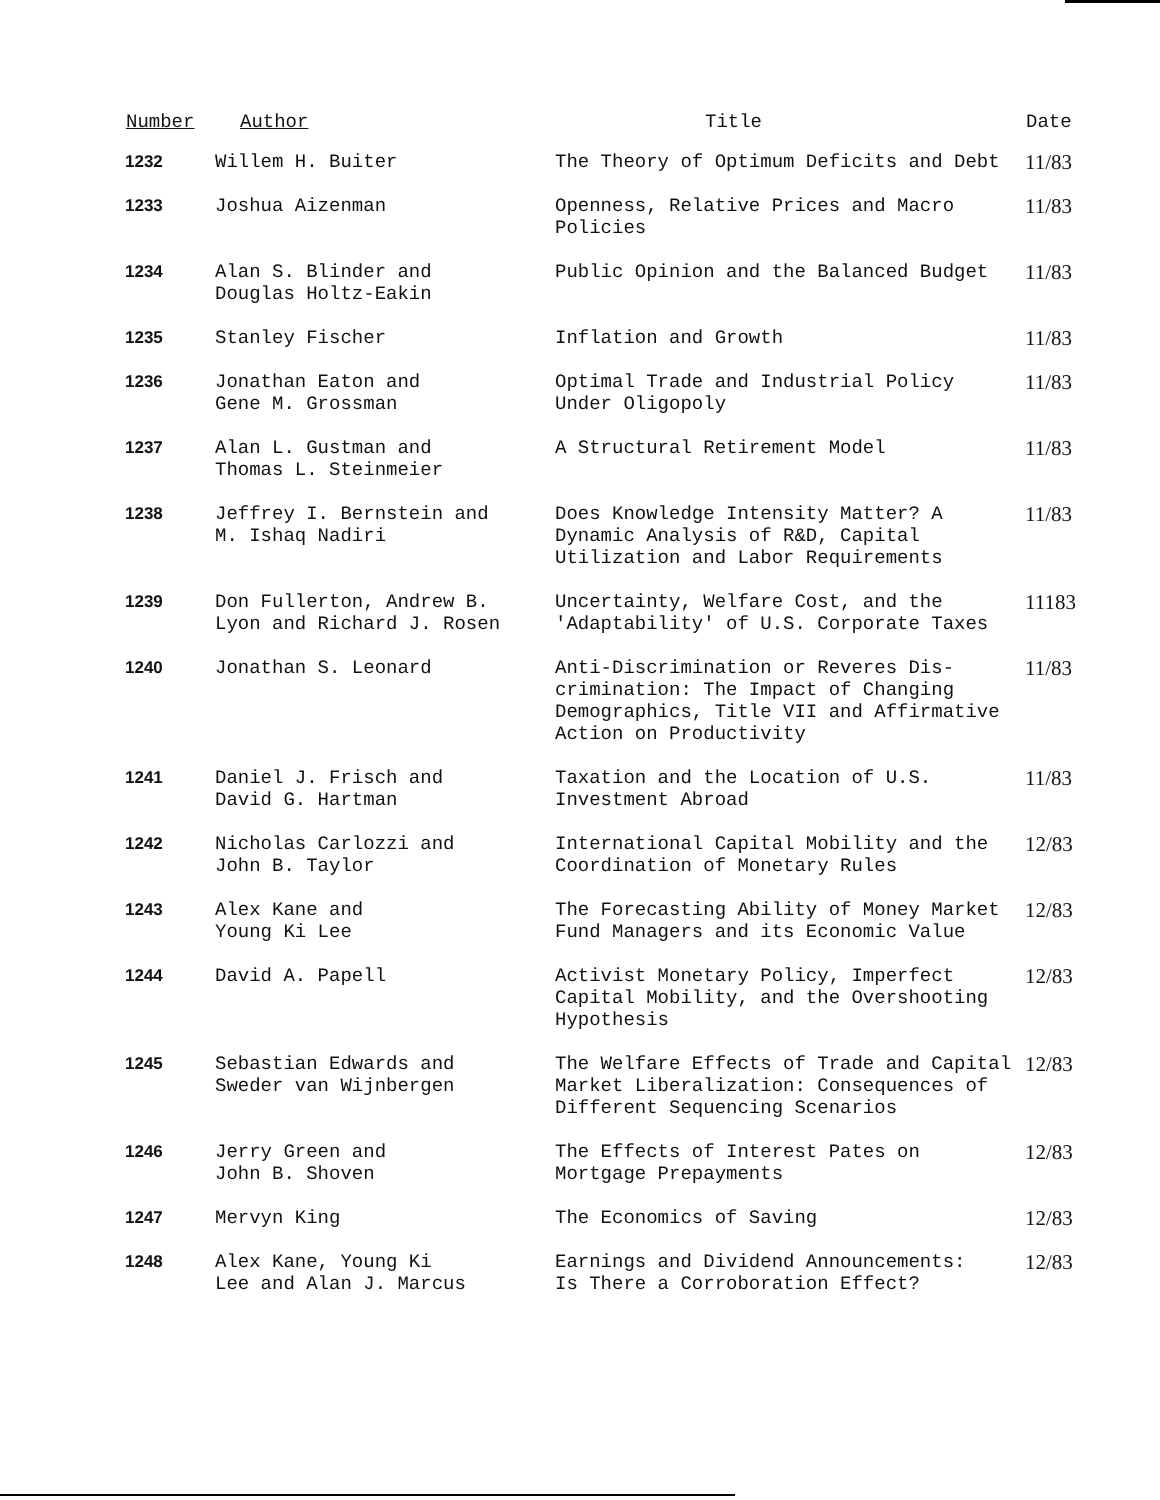| Number | Author | Title | Date |
| --- | --- | --- | --- |
| 1232 | Willem H. Buiter | The Theory of Optimum Deficits and Debt | 11/83 |
| 1233 | Joshua Aizenman | Openness, Relative Prices and Macro Policies | 11/83 |
| 1234 | Alan S. Blinder and Douglas Holtz-Eakin | Public Opinion and the Balanced Budget | 11/83 |
| 1235 | Stanley Fischer | Inflation and Growth | 11/83 |
| 1236 | Jonathan Eaton and Gene M. Grossman | Optimal Trade and Industrial Policy Under Oligopoly | 11/83 |
| 1237 | Alan L. Gustman and Thomas L. Steinmeier | A Structural Retirement Model | 11/83 |
| 1238 | Jeffrey I. Bernstein and M. Ishaq Nadiri | Does Knowledge Intensity Matter? A Dynamic Analysis of R&D, Capital Utilization and Labor Requirements | 11/83 |
| 1239 | Don Fullerton, Andrew B. Lyon and Richard J. Rosen | Uncertainty, Welfare Cost, and the 'Adaptability' of U.S. Corporate Taxes | 11183 |
| 1240 | Jonathan S. Leonard | Anti-Discrimination or Reveres Dis- crimination: The Impact of Changing Demographics, Title VII and Affirmative Action on Productivity | 11/83 |
| 1241 | Daniel J. Frisch and David G. Hartman | Taxation and the Location of U.S. Investment Abroad | 11/83 |
| 1242 | Nicholas Carlozzi and John B. Taylor | International Capital Mobility and the Coordination of Monetary Rules | 12/83 |
| 1243 | Alex Kane and Young Ki Lee | The Forecasting Ability of Money Market Fund Managers and its Economic Value | 12/83 |
| 1244 | David A. Papell | Activist Monetary Policy, Imperfect Capital Mobility, and the Overshooting Hypothesis | 12/83 |
| 1245 | Sebastian Edwards and Sweder van Wijnbergen | The Welfare Effects of Trade and Capital Market Liberalization: Consequences of Different Sequencing Scenarios | 12/83 |
| 1246 | Jerry Green and John B. Shoven | The Effects of Interest Pates on Mortgage Prepayments | 12/83 |
| 1247 | Mervyn King | The Economics of Saving | 12/83 |
| 1248 | Alex Kane, Young Ki Lee and Alan J. Marcus | Earnings and Dividend Announcements: Is There a Corroboration Effect? | 12/83 |